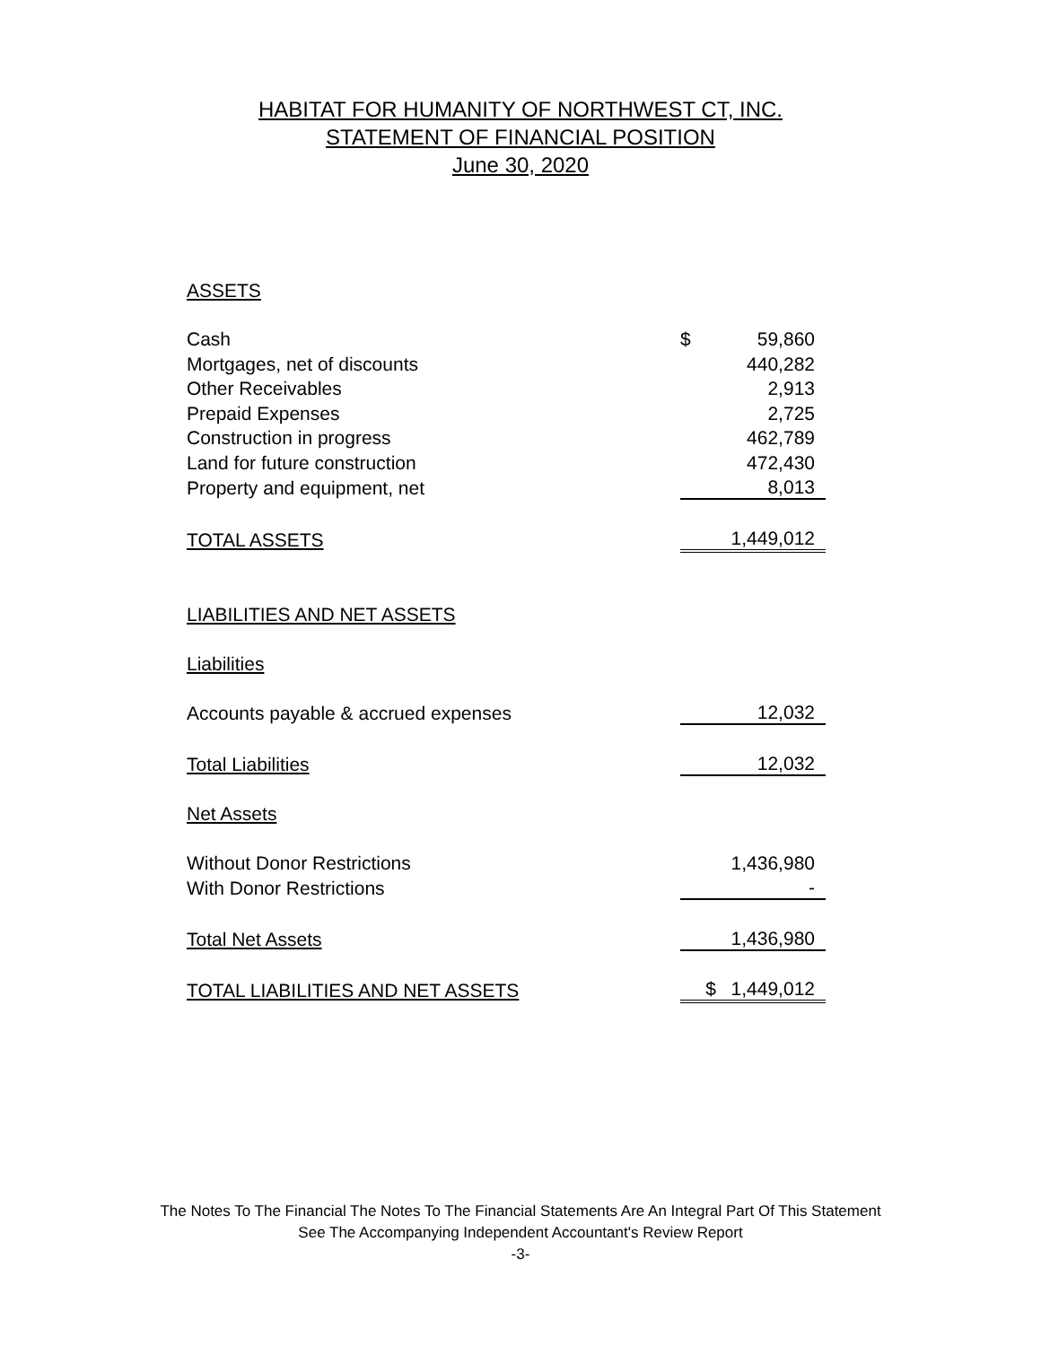HABITAT FOR HUMANITY OF NORTHWEST CT, INC.
STATEMENT OF FINANCIAL POSITION
June 30, 2020
| ASSETS | | |
| Cash | $ | 59,860 |
| Mortgages, net of discounts | | 440,282 |
| Other Receivables | | 2,913 |
| Prepaid Expenses | | 2,725 |
| Construction in progress | | 462,789 |
| Land for future construction | | 472,430 |
| Property and equipment, net | | 8,013 |
| TOTAL ASSETS | | 1,449,012 |
| LIABILITIES AND NET ASSETS | | |
| Liabilities | | |
| Accounts payable & accrued expenses | | 12,032 |
| Total Liabilities | | 12,032 |
| Net Assets | | |
| Without Donor Restrictions | | 1,436,980 |
| With Donor Restrictions | | - |
| Total Net Assets | | 1,436,980 |
| TOTAL LIABILITIES AND NET ASSETS | $ | 1,449,012 |
The Notes To The Financial The Notes To The Financial Statements Are An Integral Part Of This Statement
See The Accompanying Independent Accountant's Review Report
-3-